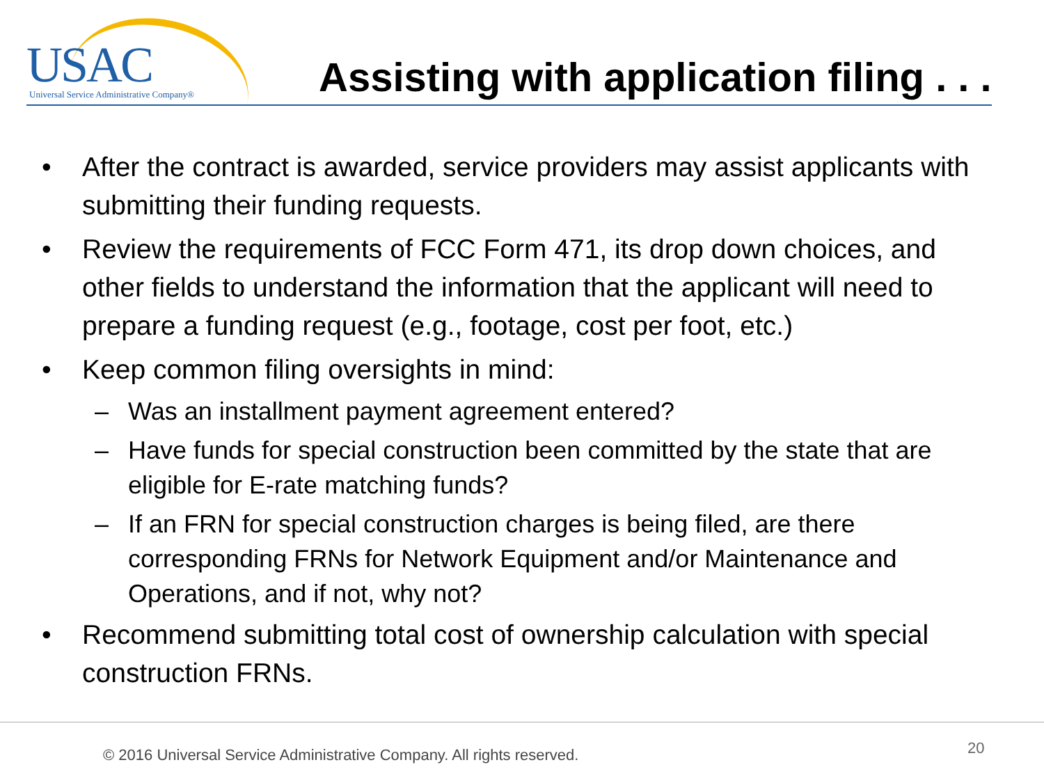USAC Universal Service Administrative Company®
Assisting with application filing . . .
• After the contract is awarded, service providers may assist applicants with submitting their funding requests.
• Review the requirements of FCC Form 471, its drop down choices, and other fields to understand the information that the applicant will need to prepare a funding request (e.g., footage, cost per foot, etc.)
• Keep common filing oversights in mind:
– Was an installment payment agreement entered?
– Have funds for special construction been committed by the state that are eligible for E-rate matching funds?
– If an FRN for special construction charges is being filed, are there corresponding FRNs for Network Equipment and/or Maintenance and Operations, and if not, why not?
• Recommend submitting total cost of ownership calculation with special construction FRNs.
© 2016 Universal Service Administrative Company. All rights reserved.
20